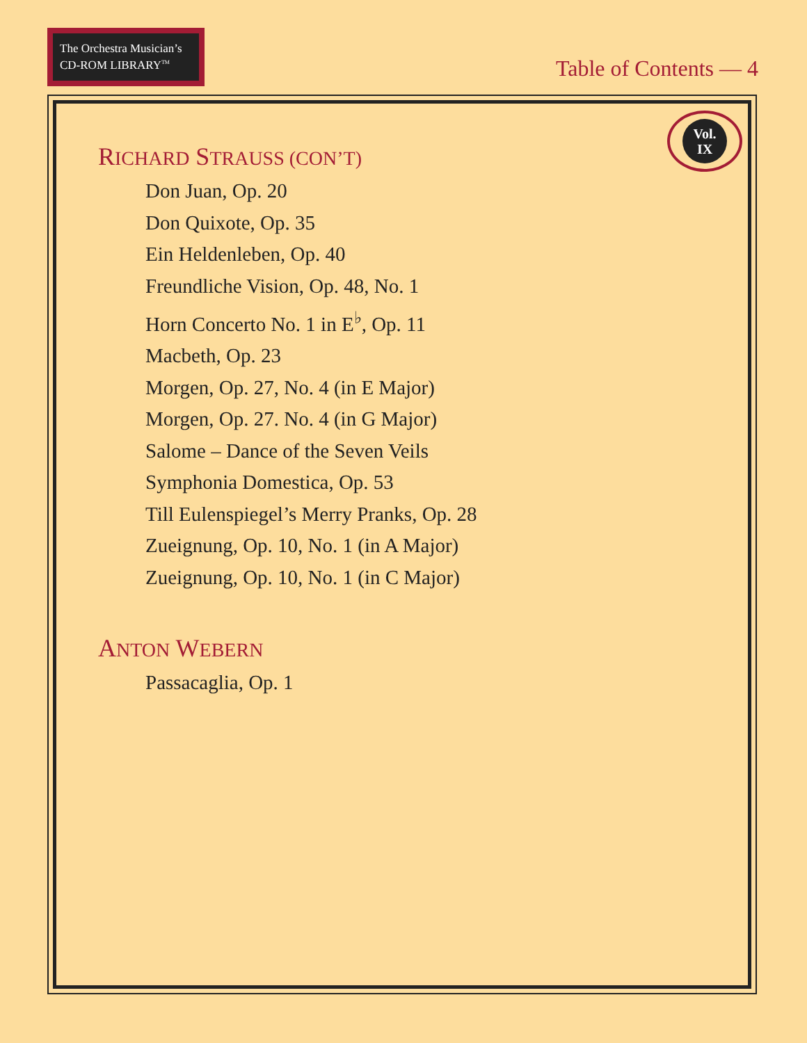The Orchestra Musician’s
CD-ROM LIBRARY<sup>TM</sup>
Table of Contents — 4
Vol.
IX
RICHARD STRAUSS (CON’T)
Don Juan, Op. 20
Don Quixote, Op. 35
Ein Heldenleben, Op. 40
Freundliche Vision, Op. 48, No. 1
Horn Concerto No. 1 in E<sup>♭</sup>, Op. 11
Macbeth, Op. 23
Morgen, Op. 27, No. 4 (in E Major)
Morgen, Op. 27. No. 4 (in G Major)
Salome – Dance of the Seven Veils
Symphonia Domestica, Op. 53
Till Eulenspiegel’s Merry Pranks, Op. 28
Zueignung, Op. 10, No. 1 (in A Major)
Zueignung, Op. 10, No. 1 (in C Major)
ANTON WEBERN
Passacaglia, Op. 1